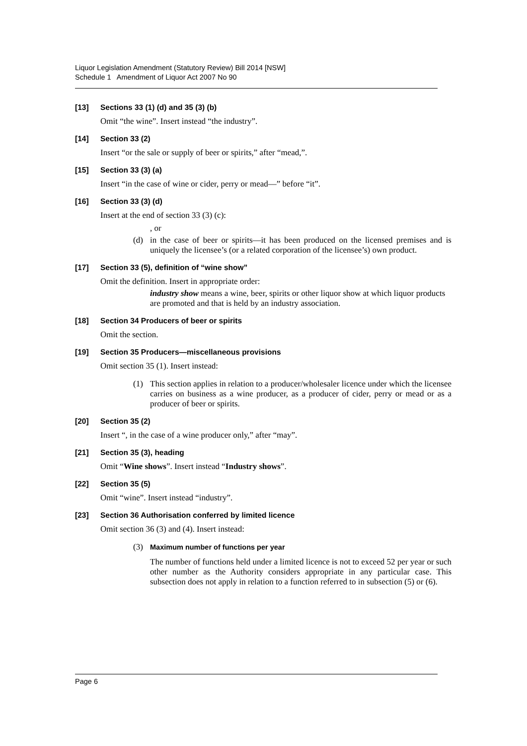Liquor Legislation Amendment (Statutory Review) Bill 2014 [NSW]
Schedule 1 Amendment of Liquor Act 2007 No 90
[13] Sections 33 (1) (d) and 35 (3) (b)
Omit “the wine”. Insert instead “the industry”.
[14] Section 33 (2)
Insert “or the sale or supply of beer or spirits,” after “mead,”.
[15] Section 33 (3) (a)
Insert “in the case of wine or cider, perry or mead—” before “it”.
[16] Section 33 (3) (d)
Insert at the end of section 33 (3) (c):
, or
(d) in the case of beer or spirits—it has been produced on the licensed premises and is uniquely the licensee’s (or a related corporation of the licensee’s) own product.
[17] Section 33 (5), definition of “wine show”
Omit the definition. Insert in appropriate order:
industry show means a wine, beer, spirits or other liquor show at which liquor products are promoted and that is held by an industry association.
[18] Section 34 Producers of beer or spirits
Omit the section.
[19] Section 35 Producers—miscellaneous provisions
Omit section 35 (1). Insert instead:
(1) This section applies in relation to a producer/wholesaler licence under which the licensee carries on business as a wine producer, as a producer of cider, perry or mead or as a producer of beer or spirits.
[20] Section 35 (2)
Insert “, in the case of a wine producer only,” after “may”.
[21] Section 35 (3), heading
Omit “Wine shows”. Insert instead “Industry shows”.
[22] Section 35 (5)
Omit “wine”. Insert instead “industry”.
[23] Section 36 Authorisation conferred by limited licence
Omit section 36 (3) and (4). Insert instead:
(3) Maximum number of functions per year
The number of functions held under a limited licence is not to exceed 52 per year or such other number as the Authority considers appropriate in any particular case. This subsection does not apply in relation to a function referred to in subsection (5) or (6).
Page 6